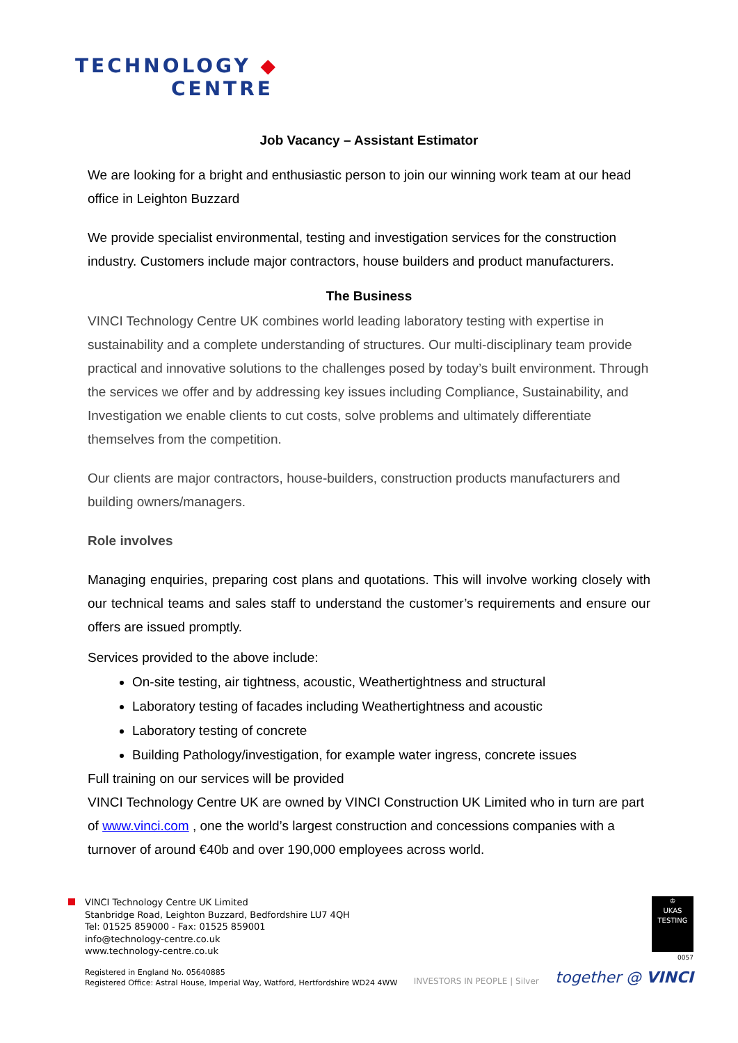TECHNOLOGY ◆
CENTRE
Job Vacancy – Assistant Estimator
We are looking for a bright and enthusiastic person to join our winning work team at our head office in Leighton Buzzard
We provide specialist environmental, testing and investigation services for the construction industry. Customers include major contractors, house builders and product manufacturers.
The Business
VINCI Technology Centre UK combines world leading laboratory testing with expertise in sustainability and a complete understanding of structures. Our multi-disciplinary team provide practical and innovative solutions to the challenges posed by today’s built environment. Through the services we offer and by addressing key issues including Compliance, Sustainability, and Investigation we enable clients to cut costs, solve problems and ultimately differentiate themselves from the competition.
Our clients are major contractors, house-builders, construction products manufacturers and building owners/managers.
Role involves
Managing enquiries, preparing cost plans and quotations. This will involve working closely with our technical teams and sales staff to understand the customer’s requirements and ensure our offers are issued promptly.
Services provided to the above include:
On-site testing, air tightness, acoustic, Weathertightness and structural
Laboratory testing of facades including Weathertightness and acoustic
Laboratory testing of concrete
Building Pathology/investigation, for example water ingress, concrete issues
Full training on our services will be provided
VINCI Technology Centre UK are owned by VINCI Construction UK Limited who in turn are part of www.vinci.com , one the world’s largest construction and concessions companies with a turnover of around €40b and over 190,000 employees across world.
VINCI Technology Centre UK Limited
Stanbridge Road, Leighton Buzzard, Bedfordshire LU7 4QH
Tel: 01525 859000 - Fax: 01525 859001
info@technology-centre.co.uk
www.technology-centre.co.uk
Registered in England No. 05640885
Registered Office: Astral House, Imperial Way, Watford, Hertfordshire WD24 4WW
INVESTORS IN PEOPLE | Silver
♔
UKAS
TESTING
0057
together @ VINCI